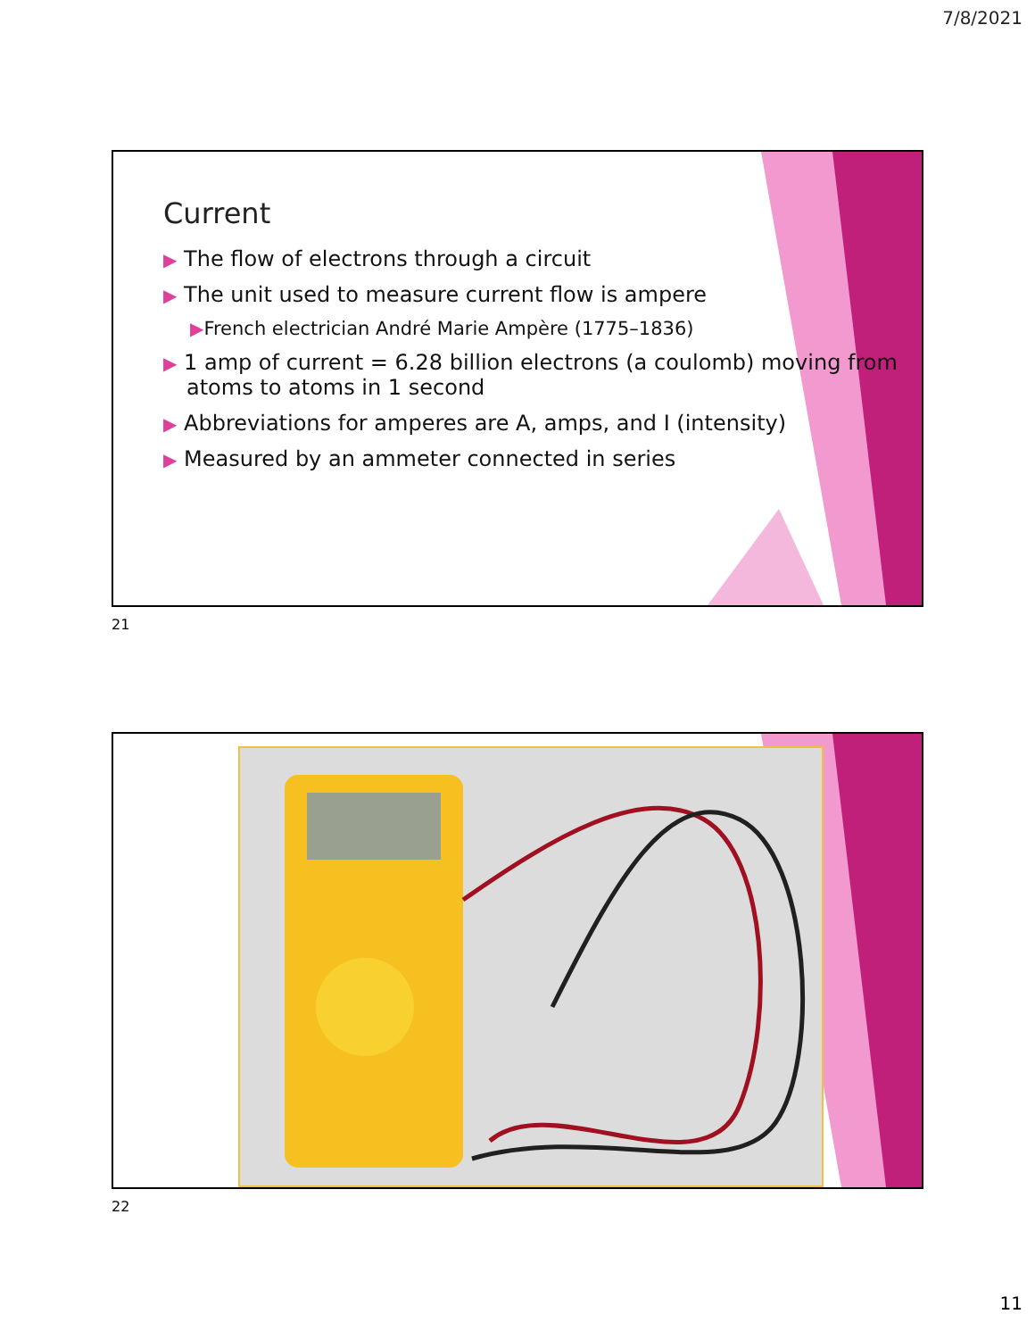7/8/2021
Current
▶ The flow of electrons through a circuit
▶ The unit used to measure current flow is ampere
▶French electrician André Marie Ampère (1775–1836)
▶ 1 amp of current = 6.28 billion electrons (a coulomb) moving from atoms to atoms in 1 second
▶ Abbreviations for amperes are A, amps, and I (intensity)
▶ Measured by an ammeter connected in series
21
22
11